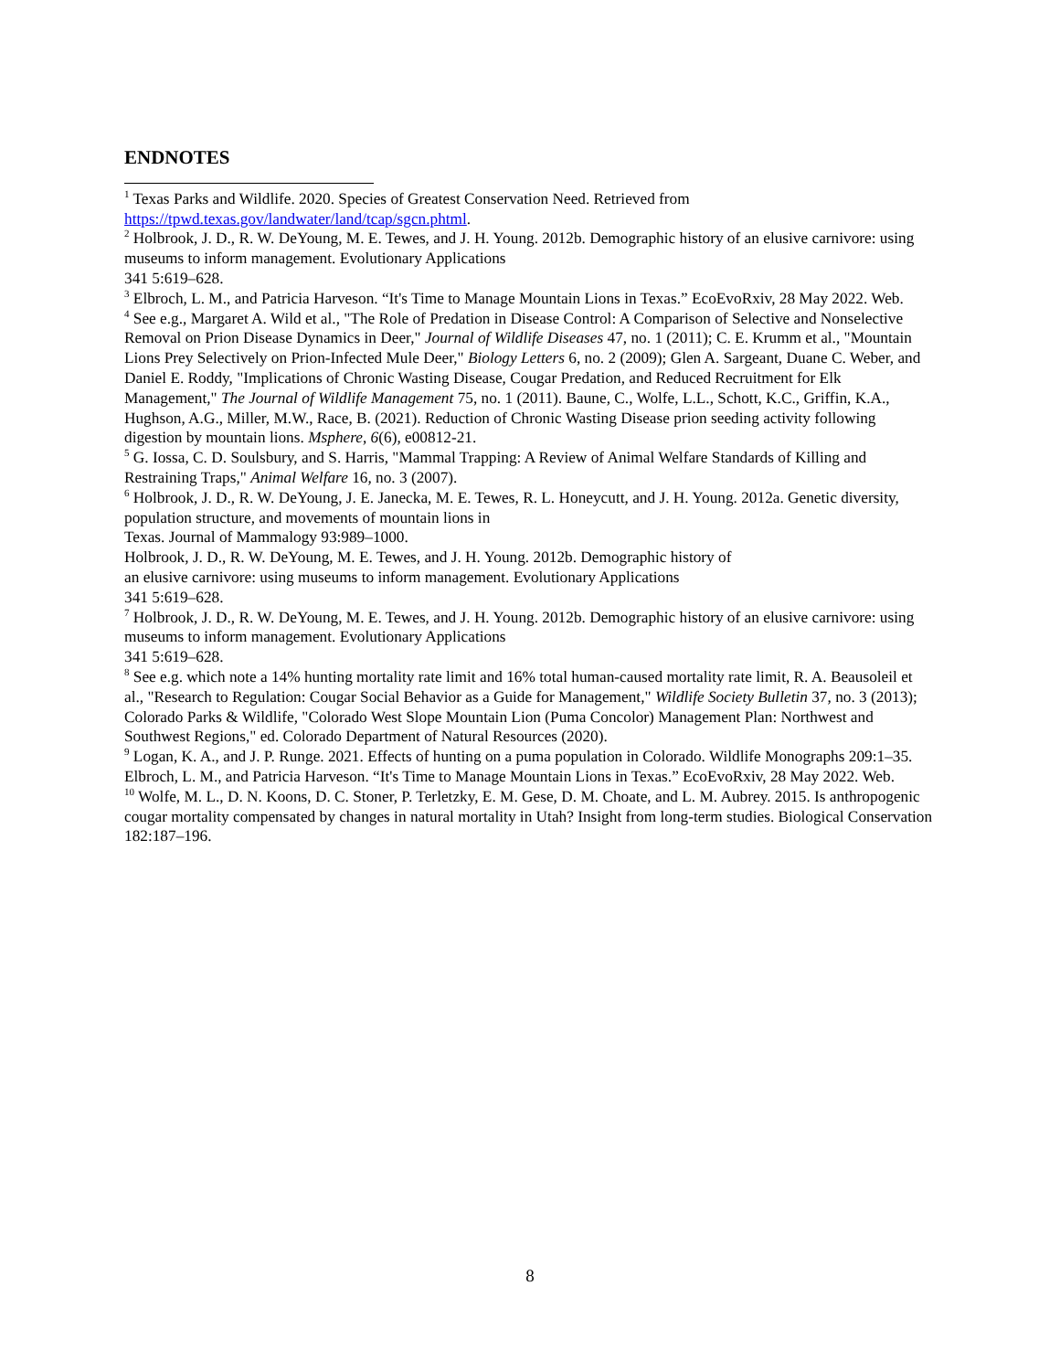ENDNOTES
<sup>1</sup> Texas Parks and Wildlife. 2020. Species of Greatest Conservation Need. Retrieved from
https://tpwd.texas.gov/landwater/land/tcap/sgcn.phtml.
<sup>2</sup> Holbrook, J. D., R. W. DeYoung, M. E. Tewes, and J. H. Young. 2012b. Demographic history of an elusive carnivore: using museums to inform management. Evolutionary Applications
341 5:619–628.
<sup>3</sup> Elbroch, L. M., and Patricia Harveson. “It's Time to Manage Mountain Lions in Texas.” EcoEvoRxiv, 28 May 2022. Web.
<sup>4</sup> See e.g., Margaret A. Wild et al., "The Role of Predation in Disease Control: A Comparison of Selective and Nonselective Removal on Prion Disease Dynamics in Deer," Journal of Wildlife Diseases 47, no. 1 (2011); C. E. Krumm et al., "Mountain Lions Prey Selectively on Prion-Infected Mule Deer," Biology Letters 6, no. 2 (2009); Glen A. Sargeant, Duane C. Weber, and Daniel E. Roddy, "Implications of Chronic Wasting Disease, Cougar Predation, and Reduced Recruitment for Elk Management," The Journal of Wildlife Management 75, no. 1 (2011). Baune, C., Wolfe, L.L., Schott, K.C., Griffin, K.A., Hughson, A.G., Miller, M.W., Race, B. (2021). Reduction of Chronic Wasting Disease prion seeding activity following digestion by mountain lions. Msphere, 6(6), e00812-21.
<sup>5</sup> G. Iossa, C. D. Soulsbury, and S. Harris, "Mammal Trapping: A Review of Animal Welfare Standards of Killing and Restraining Traps," Animal Welfare 16, no. 3 (2007).
<sup>6</sup> Holbrook, J. D., R. W. DeYoung, J. E. Janecka, M. E. Tewes, R. L. Honeycutt, and J. H. Young. 2012a. Genetic diversity, population structure, and movements of mountain lions in
Texas. Journal of Mammalogy 93:989–1000.
Holbrook, J. D., R. W. DeYoung, M. E. Tewes, and J. H. Young. 2012b. Demographic history of
an elusive carnivore: using museums to inform management. Evolutionary Applications
341 5:619–628.
<sup>7</sup> Holbrook, J. D., R. W. DeYoung, M. E. Tewes, and J. H. Young. 2012b. Demographic history of an elusive carnivore: using museums to inform management. Evolutionary Applications
341 5:619–628.
<sup>8</sup> See e.g. which note a 14% hunting mortality rate limit and 16% total human-caused mortality rate limit, R. A. Beausoleil et al., "Research to Regulation: Cougar Social Behavior as a Guide for Management," Wildlife Society Bulletin 37, no. 3 (2013); Colorado Parks & Wildlife, "Colorado West Slope Mountain Lion (Puma Concolor) Management Plan: Northwest and Southwest Regions," ed. Colorado Department of Natural Resources (2020).
<sup>9</sup> Logan, K. A., and J. P. Runge. 2021. Effects of hunting on a puma population in Colorado. Wildlife Monographs 209:1–35.
Elbroch, L. M., and Patricia Harveson. “It's Time to Manage Mountain Lions in Texas.” EcoEvoRxiv, 28 May 2022. Web.
<sup>10</sup> Wolfe, M. L., D. N. Koons, D. C. Stoner, P. Terletzky, E. M. Gese, D. M. Choate, and L. M. Aubrey. 2015. Is anthropogenic cougar mortality compensated by changes in natural mortality in Utah? Insight from long-term studies. Biological Conservation 182:187–196.
8